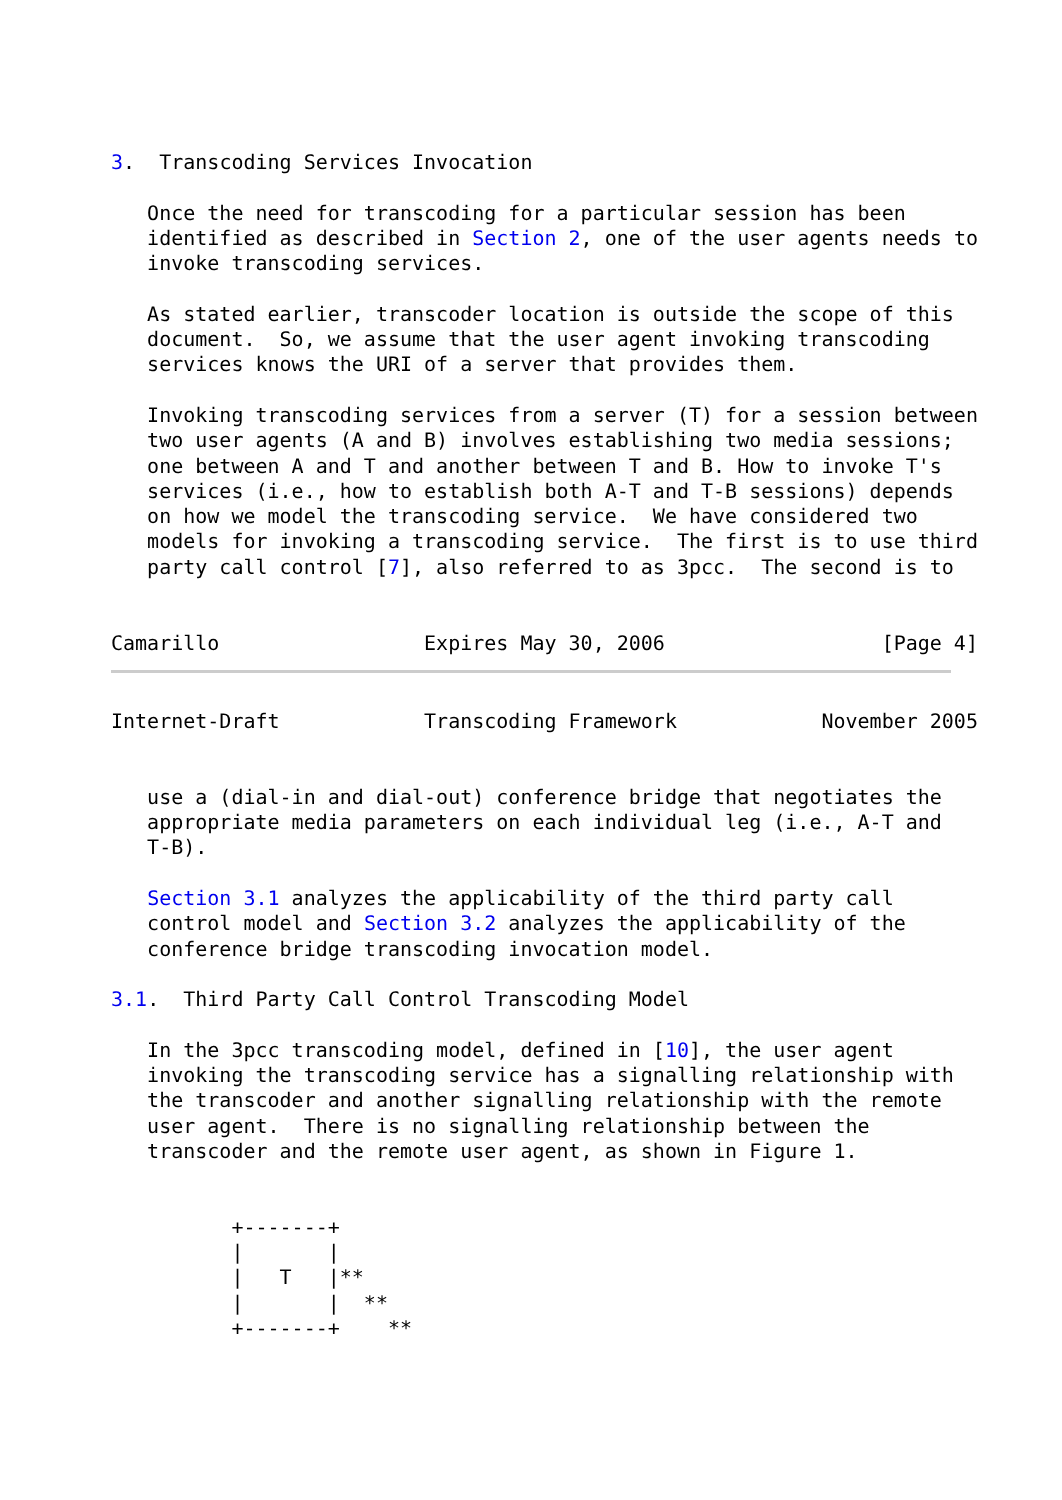3.  Transcoding Services Invocation

   Once the need for transcoding for a particular session has been
   identified as described in Section 2, one of the user agents needs to
   invoke transcoding services.

   As stated earlier, transcoder location is outside the scope of this
   document.  So, we assume that the user agent invoking transcoding
   services knows the URI of a server that provides them.

   Invoking transcoding services from a server (T) for a session between
   two user agents (A and B) involves establishing two media sessions;
   one between A and T and another between T and B. How to invoke T's
   services (i.e., how to establish both A-T and T-B sessions) depends
   on how we model the transcoding service.  We have considered two
   models for invoking a transcoding service.  The first is to use third
   party call control [7], also referred to as 3pcc.  The second is to


Camarillo                 Expires May 30, 2006                  [Page 4]
Internet-Draft            Transcoding Framework            November 2005


   use a (dial-in and dial-out) conference bridge that negotiates the
   appropriate media parameters on each individual leg (i.e., A-T and
   T-B).

   Section 3.1 analyzes the applicability of the third party call
   control model and Section 3.2 analyzes the applicability of the
   conference bridge transcoding invocation model.

3.1.  Third Party Call Control Transcoding Model

   In the 3pcc transcoding model, defined in [10], the user agent
   invoking the transcoding service has a signalling relationship with
   the transcoder and another signalling relationship with the remote
   user agent.  There is no signalling relationship between the
   transcoder and the remote user agent, as shown in Figure 1.


          +-------+
          |       |
          |   T   |**
          |       |  **
          +-------+    **